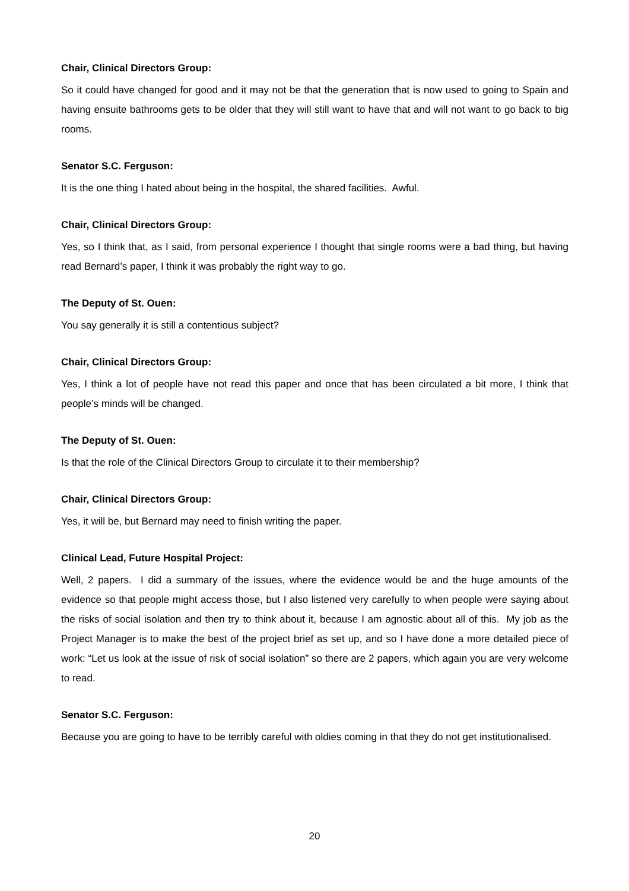Chair, Clinical Directors Group:
So it could have changed for good and it may not be that the generation that is now used to going to Spain and having ensuite bathrooms gets to be older that they will still want to have that and will not want to go back to big rooms.
Senator S.C. Ferguson:
It is the one thing I hated about being in the hospital, the shared facilities. Awful.
Chair, Clinical Directors Group:
Yes, so I think that, as I said, from personal experience I thought that single rooms were a bad thing, but having read Bernard’s paper, I think it was probably the right way to go.
The Deputy of St. Ouen:
You say generally it is still a contentious subject?
Chair, Clinical Directors Group:
Yes, I think a lot of people have not read this paper and once that has been circulated a bit more, I think that people’s minds will be changed.
The Deputy of St. Ouen:
Is that the role of the Clinical Directors Group to circulate it to their membership?
Chair, Clinical Directors Group:
Yes, it will be, but Bernard may need to finish writing the paper.
Clinical Lead, Future Hospital Project:
Well, 2 papers. I did a summary of the issues, where the evidence would be and the huge amounts of the evidence so that people might access those, but I also listened very carefully to when people were saying about the risks of social isolation and then try to think about it, because I am agnostic about all of this. My job as the Project Manager is to make the best of the project brief as set up, and so I have done a more detailed piece of work: “Let us look at the issue of risk of social isolation” so there are 2 papers, which again you are very welcome to read.
Senator S.C. Ferguson:
Because you are going to have to be terribly careful with oldies coming in that they do not get institutionalised.
20